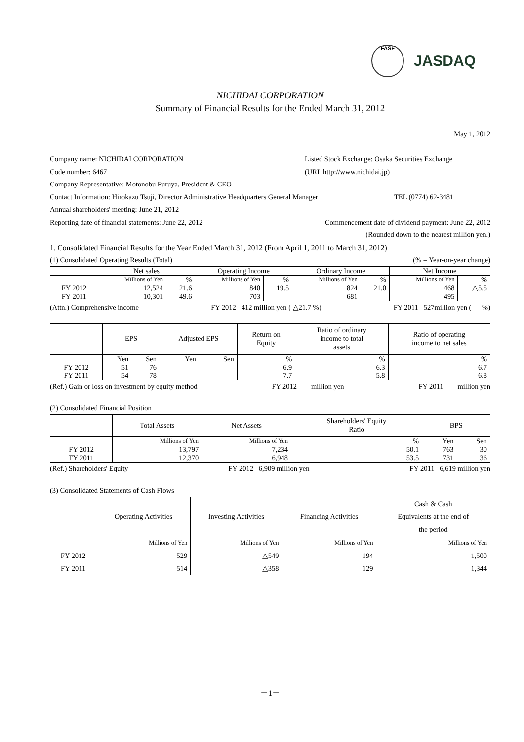FASF JASDAQ
NICHIDAI CORPORATION
Summary of Financial Results for the Ended March 31, 2012
May 1, 2012
Company name: NICHIDAI CORPORATION Listed Stock Exchange: Osaka Securities Exchange
Code number: 6467 (URL http://www.nichidai.jp)
Company Representative: Motonobu Furuya, President & CEO
Contact Information: Hirokazu Tsuji, Director Administrative Headquarters General Manager TEL (0774) 62-3481
Annual shareholders' meeting: June 21, 2012
Reporting date of financial statements: June 22, 2012 Commencement date of dividend payment: June 22, 2012
(Rounded down to the nearest million yen.)
1. Consolidated Financial Results for the Year Ended March 31, 2012 (From April 1, 2011 to March 31, 2012)
(1) Consolidated Operating Results (Total) (% = Year-on-year change)
| | Net sales | | Operating Income | | Ordinary Income | | Net Income | |
| --- | --- | --- | --- | --- | --- | --- | --- | --- |
| | Millions of Yen | % | Millions of Yen | % | Millions of Yen | % | Millions of Yen | % |
| FY 2012 | 12,524 | 21.6 | 840 | 19.5 | 824 | 21.0 | 468 | △5.5 |
| FY 2011 | 10,301 | 49.6 | 703 | — | 681 | — | 495 | — |
(Attn.) Comprehensive income FY 2012 412 million yen ( △21.7 %) FY 2011 527million yen ( — %)
| | EPS | | Adjusted EPS | | Return on Equity | Ratio of ordinary income to total assets | Ratio of operating income to net sales |
| --- | --- | --- | --- | --- | --- | --- | --- |
| | Yen | Sen | Yen | Sen | % | % | % |
| FY 2012 | 51 | 76 | — | | 6.9 | 6.3 | 6.7 |
| FY 2011 | 54 | 78 | — | | 7.7 | 5.8 | 6.8 |
(Ref.) Gain or loss on investment by equity method FY 2012 — million yen FY 2011 — million yen
(2) Consolidated Financial Position
| | Total Assets | Net Assets | Shareholders' Equity Ratio | BPS | |
| --- | --- | --- | --- | --- | --- |
| | Millions of Yen | Millions of Yen | % | Yen | Sen |
| FY 2012 | 13,797 | 7,234 | 50.1 | 763 | 30 |
| FY 2011 | 12,370 | 6,948 | 53.5 | 731 | 36 |
(Ref.) Shareholders' Equity FY 2012 6,909 million yen FY 2011 6,619 million yen
(3) Consolidated Statements of Cash Flows
| | Operating Activities | Investing Activities | Financing Activities | Cash & Cash Equivalents at the end of the period |
| --- | --- | --- | --- | --- |
| | Millions of Yen | Millions of Yen | Millions of Yen | Millions of Yen |
| FY 2012 | 529 | △549 | 194 | 1,500 |
| FY 2011 | 514 | △358 | 129 | 1,344 |
－1－